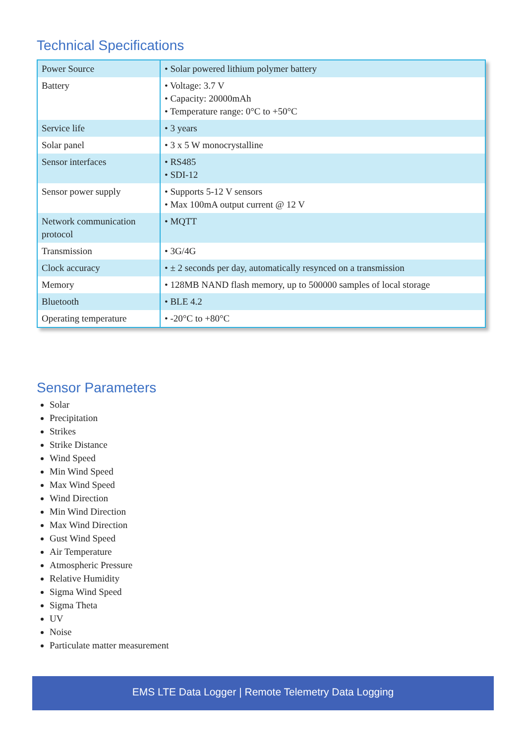Technical Specifications
| Power Source | • Solar powered lithium polymer battery |
| Battery | • Voltage: 3.7 V • Capacity: 20000mAh • Temperature range: 0°C to +50°C |
| Service life | • 3 years |
| Solar panel | • 3 x 5 W monocrystalline |
| Sensor interfaces | • RS485 • SDI-12 |
| Sensor power supply | • Supports 5-12 V sensors • Max 100mA output current @ 12 V |
| Network communication protocol | • MQTT |
| Transmission | • 3G/4G |
| Clock accuracy | • ± 2 seconds per day, automatically resynced on a transmission |
| Memory | • 128MB NAND flash memory, up to 500000 samples of local storage |
| Bluetooth | • BLE 4.2 |
| Operating temperature | • -20°C to +80°C |
Sensor Parameters
Solar
Precipitation
Strikes
Strike Distance
Wind Speed
Min Wind Speed
Max Wind Speed
Wind Direction
Min Wind Direction
Max Wind Direction
Gust Wind Speed
Air Temperature
Atmospheric Pressure
Relative Humidity
Sigma Wind Speed
Sigma Theta
UV
Noise
Particulate matter measurement
EMS LTE Data Logger | Remote Telemetry Data Logging